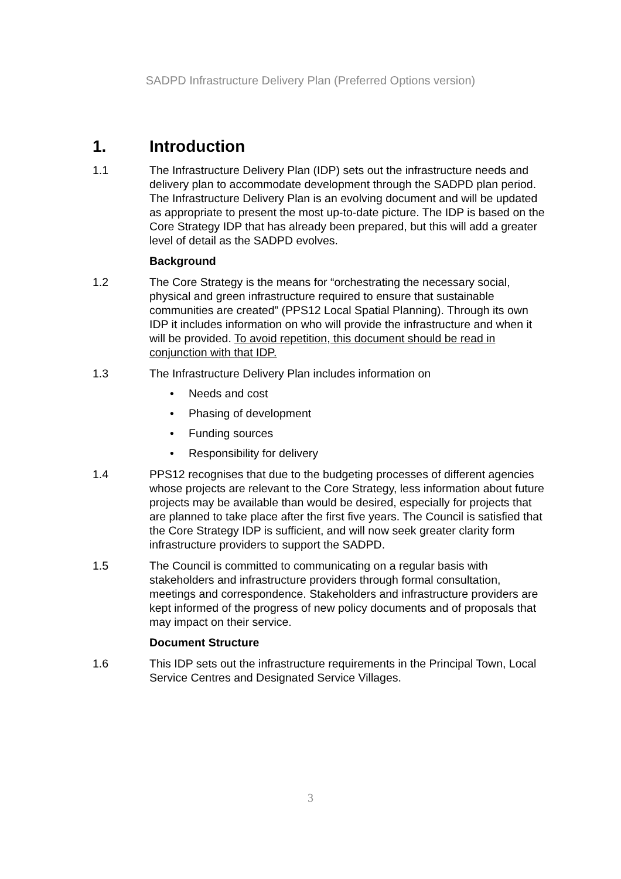SADPD Infrastructure Delivery Plan (Preferred Options version)
1. Introduction
1.1 The Infrastructure Delivery Plan (IDP) sets out the infrastructure needs and delivery plan to accommodate development through the SADPD plan period. The Infrastructure Delivery Plan is an evolving document and will be updated as appropriate to present the most up-to-date picture. The IDP is based on the Core Strategy IDP that has already been prepared, but this will add a greater level of detail as the SADPD evolves.
Background
1.2 The Core Strategy is the means for “orchestrating the necessary social, physical and green infrastructure required to ensure that sustainable communities are created” (PPS12 Local Spatial Planning). Through its own IDP it includes information on who will provide the infrastructure and when it will be provided. To avoid repetition, this document should be read in conjunction with that IDP.
1.3 The Infrastructure Delivery Plan includes information on
• Needs and cost
• Phasing of development
• Funding sources
• Responsibility for delivery
1.4 PPS12 recognises that due to the budgeting processes of different agencies whose projects are relevant to the Core Strategy, less information about future projects may be available than would be desired, especially for projects that are planned to take place after the first five years. The Council is satisfied that the Core Strategy IDP is sufficient, and will now seek greater clarity form infrastructure providers to support the SADPD.
1.5 The Council is committed to communicating on a regular basis with stakeholders and infrastructure providers through formal consultation, meetings and correspondence. Stakeholders and infrastructure providers are kept informed of the progress of new policy documents and of proposals that may impact on their service.
Document Structure
1.6 This IDP sets out the infrastructure requirements in the Principal Town, Local Service Centres and Designated Service Villages.
3